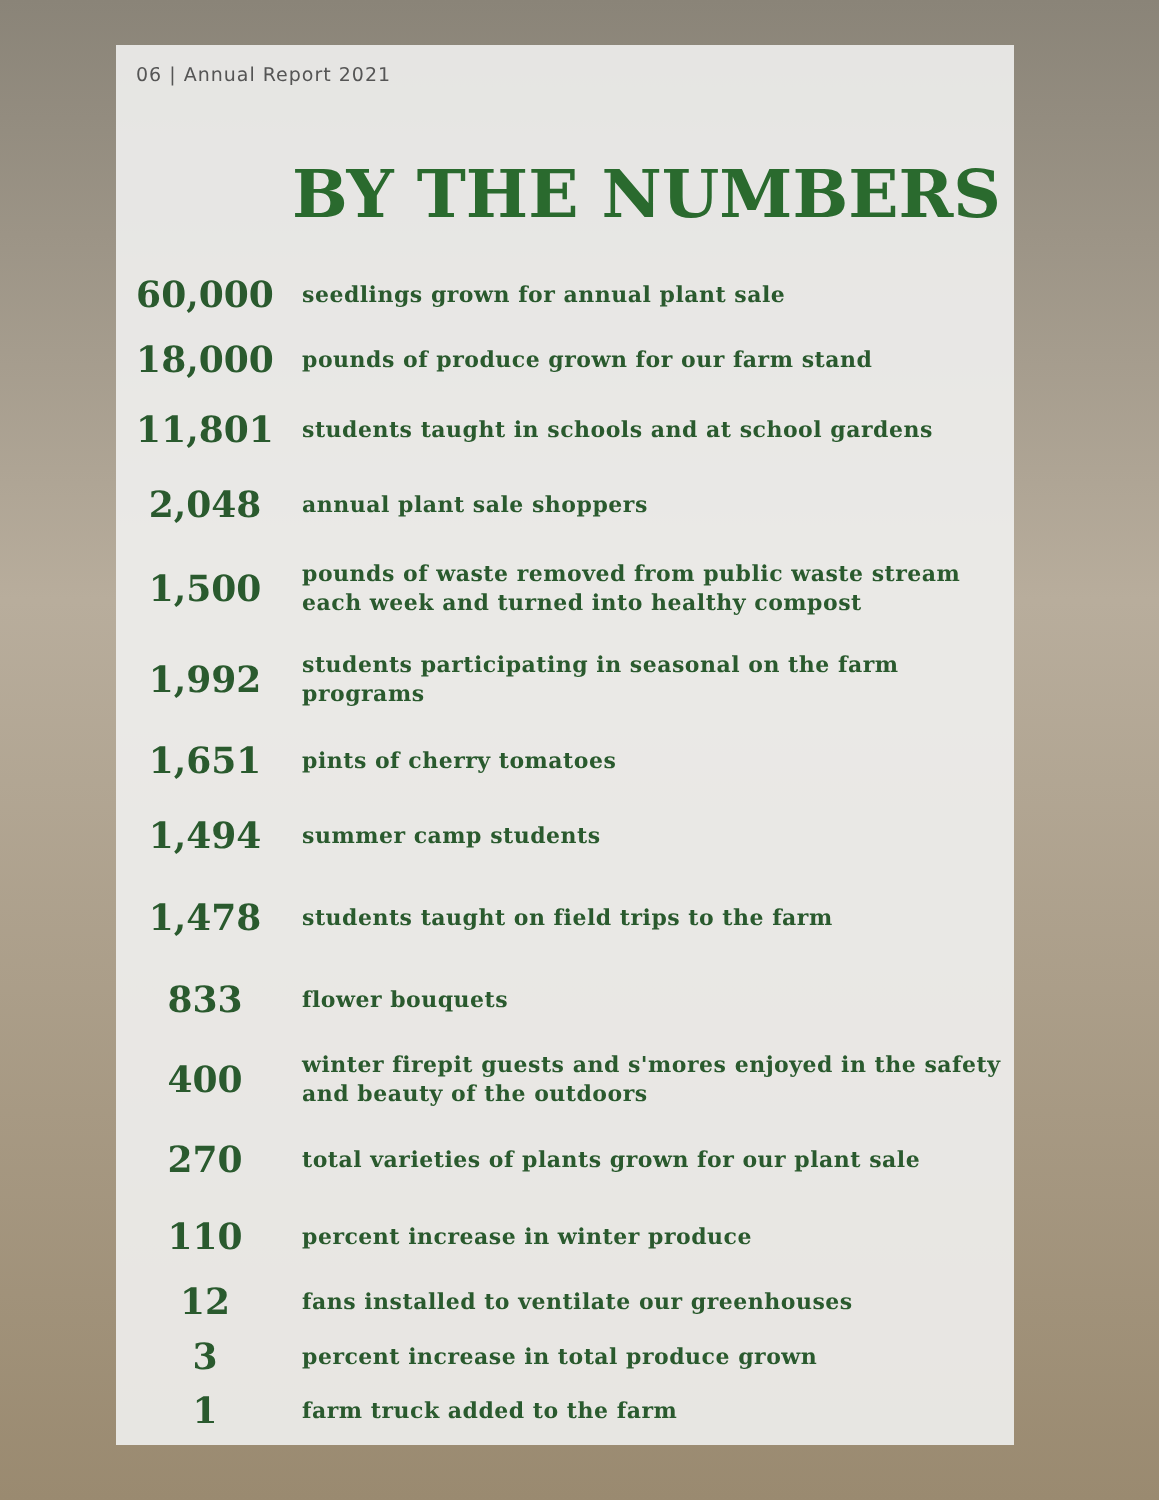06 | Annual Report 2021
BY THE NUMBERS
| 60,000 | seedlings grown for annual plant sale |
| 18,000 | pounds of produce grown for our farm stand |
| 11,801 | students taught in schools and at school gardens |
| 2,048 | annual plant sale shoppers |
| 1,500 | pounds of waste removed from public waste stream each week and turned into healthy compost |
| 1,992 | students participating in seasonal on the farm programs |
| 1,651 | pints of cherry tomatoes |
| 1,494 | summer camp students |
| 1,478 | students taught on field trips to the farm |
| 833 | flower bouquets |
| 400 | winter firepit guests and s'mores enjoyed in the safety and beauty of the outdoors |
| 270 | total varieties of plants grown for our plant sale |
| 110 | percent increase in winter produce |
| 12 | fans installed to ventilate our greenhouses |
| 3 | percent increase in total produce grown |
| 1 | farm truck added to the farm |